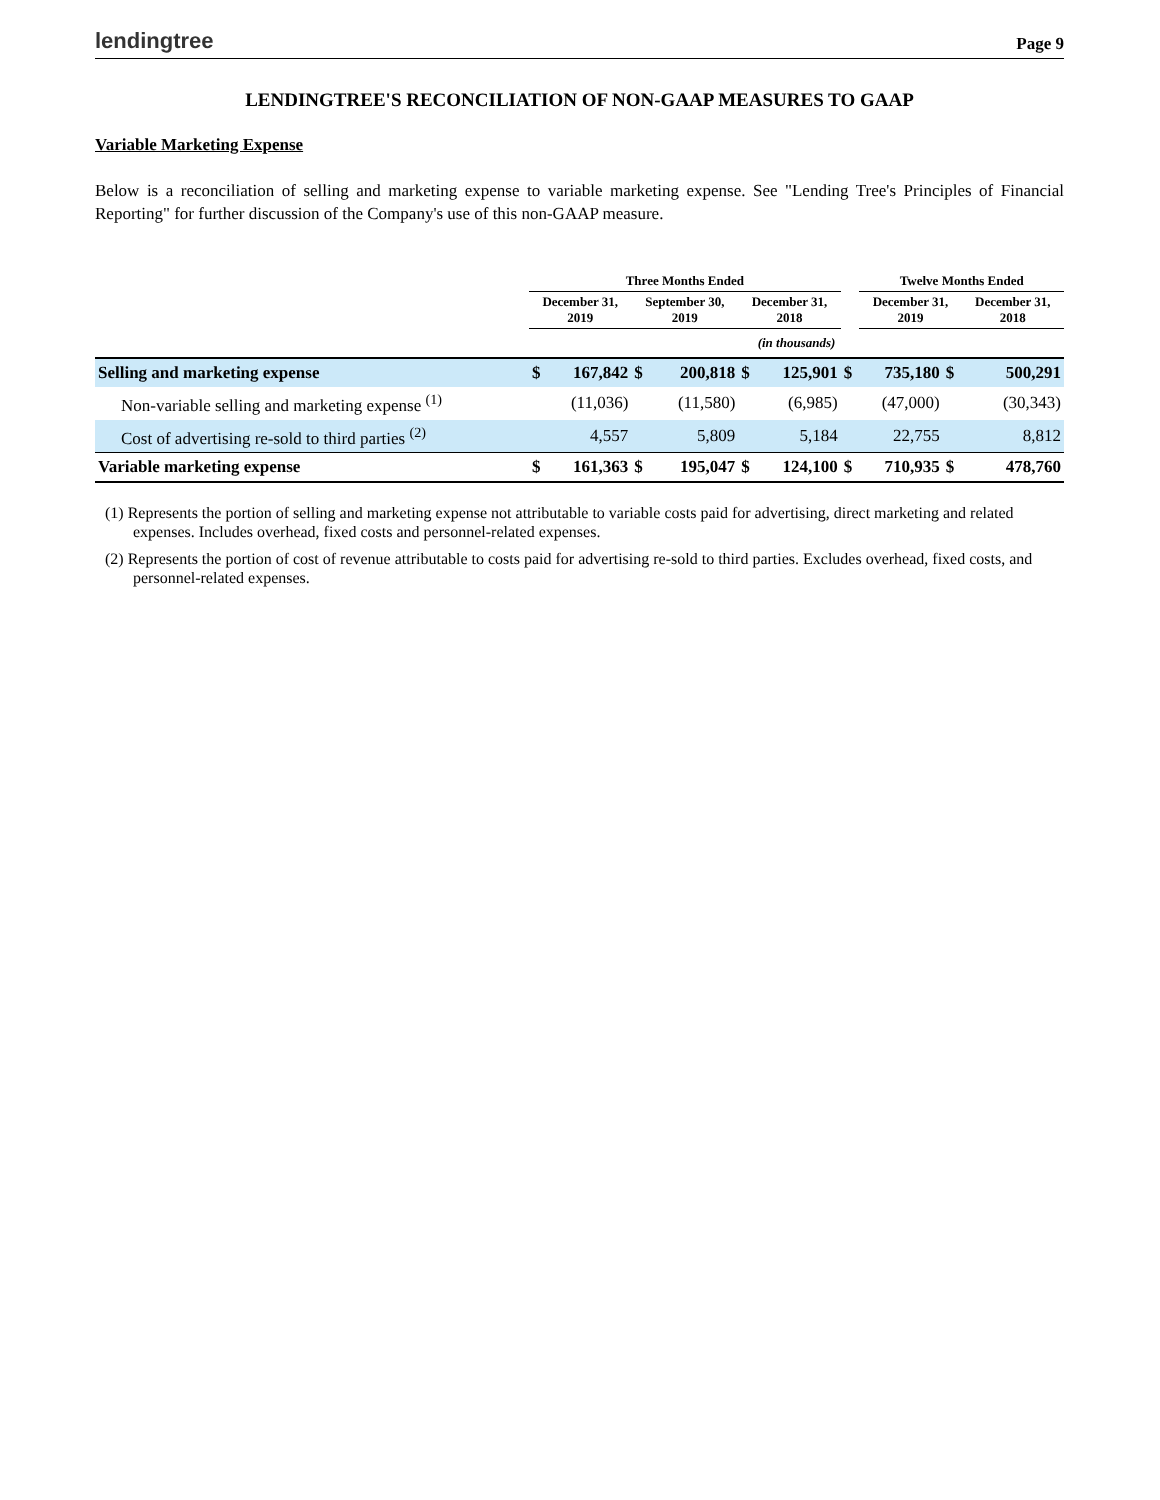lendingtree
Page 9
LENDINGTREE'S RECONCILIATION OF NON-GAAP MEASURES TO GAAP
Variable Marketing Expense
Below is a reconciliation of selling and marketing expense to variable marketing expense. See "Lending Tree's Principles of Financial Reporting" for further discussion of the Company's use of this non-GAAP measure.
| | Three Months Ended | | | | | | | Twelve Months Ended | | |
| --- | --- | --- | --- | --- | --- | --- | --- | --- | --- | --- |
| | December 31, 2019 | | September 30, 2019 | | December 31, 2018 | | | December 31, 2019 | | December 31, 2018 |
| | (in thousands) | | | | | | | | | |
| Selling and marketing expense | $ | 167,842 | $ | 200,818 | $ | 125,901 | $ | 735,180 | $ | 500,291 |
| Non-variable selling and marketing expense <sup>(1)</sup> | | (11,036) | | (11,580) | | (6,985) | | (47,000) | | (30,343) |
| Cost of advertising re-sold to third parties <sup>(2)</sup> | | 4,557 | | 5,809 | | 5,184 | | 22,755 | | 8,812 |
| Variable marketing expense | $ | 161,363 | $ | 195,047 | $ | 124,100 | $ | 710,935 | $ | 478,760 |
(1) Represents the portion of selling and marketing expense not attributable to variable costs paid for advertising, direct marketing and related expenses. Includes overhead, fixed costs and personnel-related expenses.
(2) Represents the portion of cost of revenue attributable to costs paid for advertising re-sold to third parties. Excludes overhead, fixed costs, and personnel-related expenses.